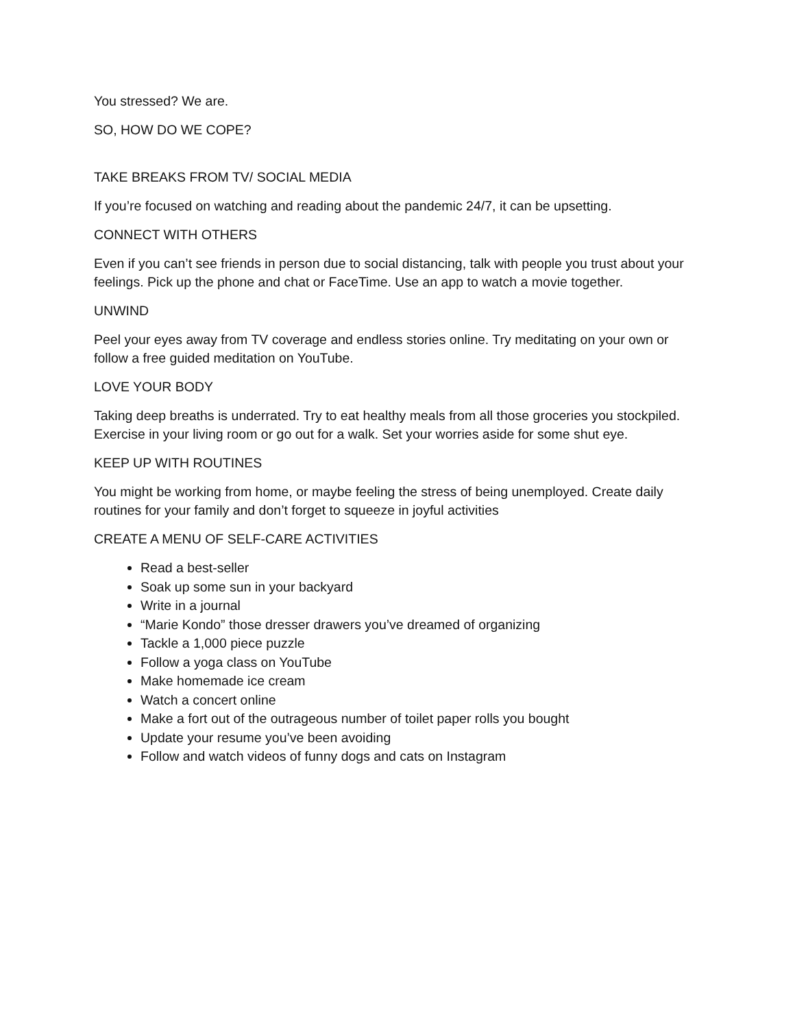You stressed? We are.
SO, HOW DO WE COPE?
TAKE BREAKS FROM TV/ SOCIAL MEDIA
If you’re focused on watching and reading about the pandemic 24/7, it can be upsetting.
CONNECT WITH OTHERS
Even if you can’t see friends in person due to social distancing, talk with people you trust about your feelings. Pick up the phone and chat or FaceTime. Use an app to watch a movie together.
UNWIND
Peel your eyes away from TV coverage and endless stories online. Try meditating on your own or follow a free guided meditation on YouTube.
LOVE YOUR BODY
Taking deep breaths is underrated. Try to eat healthy meals from all those groceries you stockpiled. Exercise in your living room or go out for a walk. Set your worries aside for some shut eye.
KEEP UP WITH ROUTINES
You might be working from home, or maybe feeling the stress of being unemployed. Create daily routines for your family and don’t forget to squeeze in joyful activities
CREATE A MENU OF SELF-CARE ACTIVITIES
Read a best-seller
Soak up some sun in your backyard
Write in a journal
“Marie Kondo” those dresser drawers you’ve dreamed of organizing
Tackle a 1,000 piece puzzle
Follow a yoga class on YouTube
Make homemade ice cream
Watch a concert online
Make a fort out of the outrageous number of toilet paper rolls you bought
Update your resume you’ve been avoiding
Follow and watch videos of funny dogs and cats on Instagram